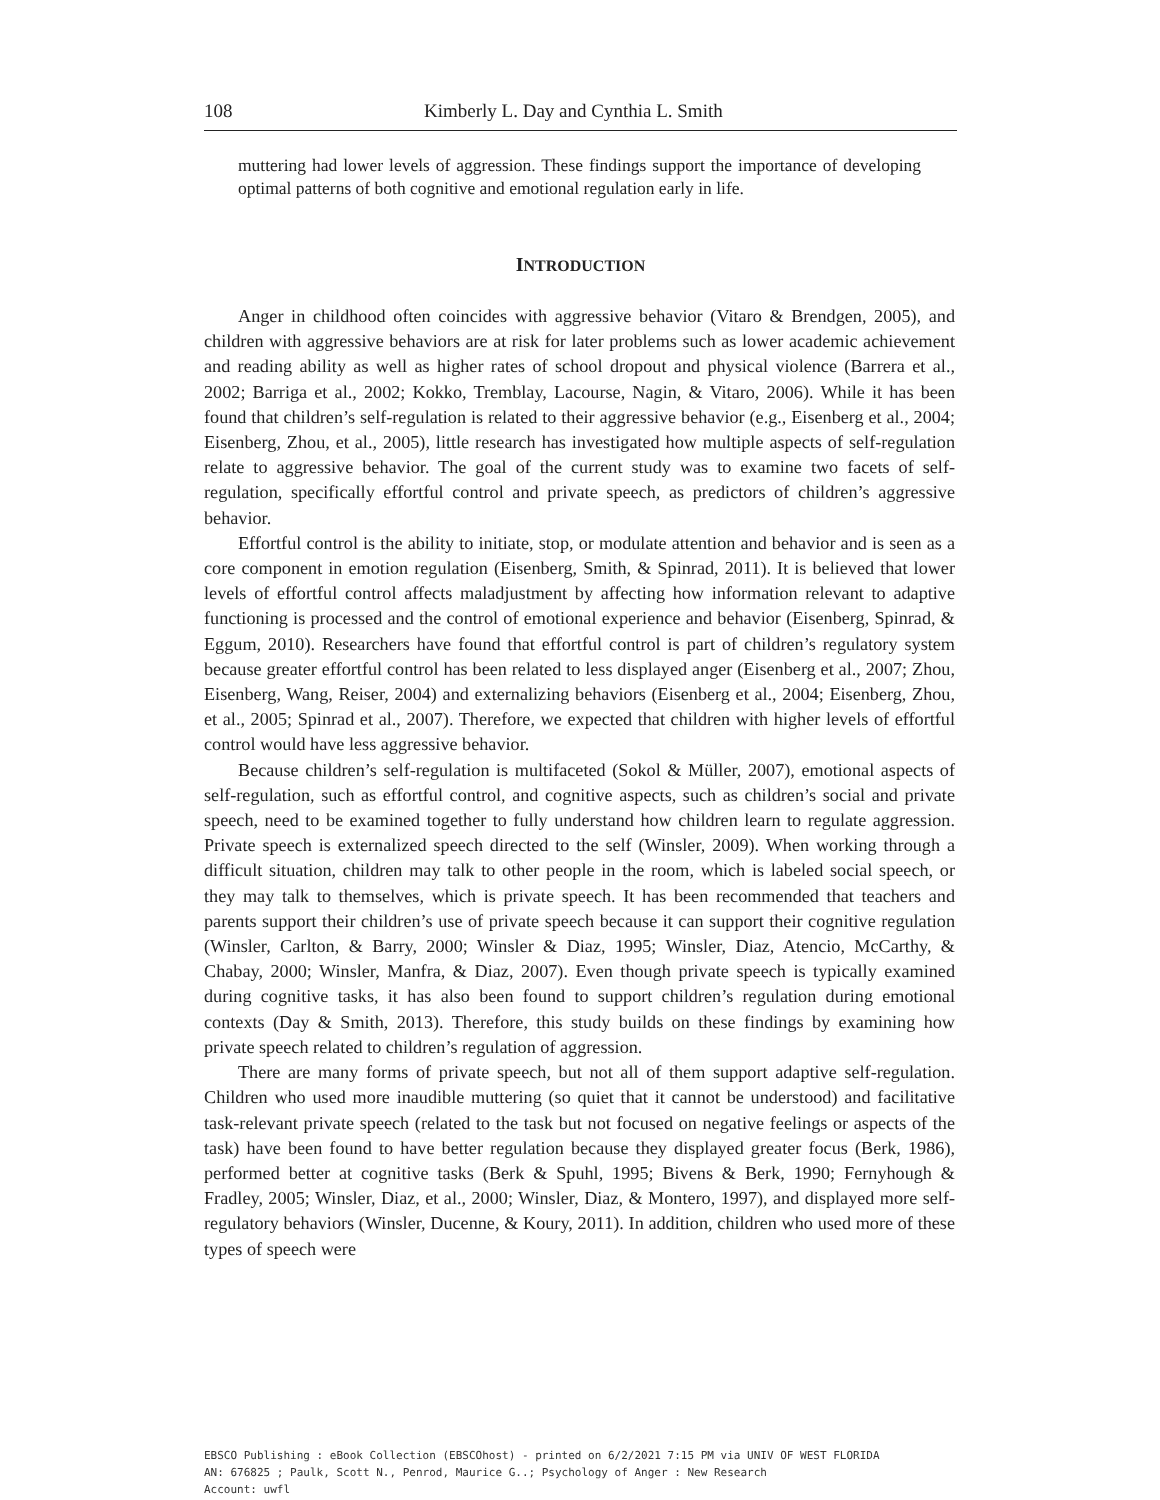108 Kimberly L. Day and Cynthia L. Smith
muttering had lower levels of aggression. These findings support the importance of developing optimal patterns of both cognitive and emotional regulation early in life.
INTRODUCTION
Anger in childhood often coincides with aggressive behavior (Vitaro & Brendgen, 2005), and children with aggressive behaviors are at risk for later problems such as lower academic achievement and reading ability as well as higher rates of school dropout and physical violence (Barrera et al., 2002; Barriga et al., 2002; Kokko, Tremblay, Lacourse, Nagin, & Vitaro, 2006). While it has been found that children’s self-regulation is related to their aggressive behavior (e.g., Eisenberg et al., 2004; Eisenberg, Zhou, et al., 2005), little research has investigated how multiple aspects of self-regulation relate to aggressive behavior. The goal of the current study was to examine two facets of self-regulation, specifically effortful control and private speech, as predictors of children’s aggressive behavior.
Effortful control is the ability to initiate, stop, or modulate attention and behavior and is seen as a core component in emotion regulation (Eisenberg, Smith, & Spinrad, 2011). It is believed that lower levels of effortful control affects maladjustment by affecting how information relevant to adaptive functioning is processed and the control of emotional experience and behavior (Eisenberg, Spinrad, & Eggum, 2010). Researchers have found that effortful control is part of children’s regulatory system because greater effortful control has been related to less displayed anger (Eisenberg et al., 2007; Zhou, Eisenberg, Wang, Reiser, 2004) and externalizing behaviors (Eisenberg et al., 2004; Eisenberg, Zhou, et al., 2005; Spinrad et al., 2007). Therefore, we expected that children with higher levels of effortful control would have less aggressive behavior.
Because children’s self-regulation is multifaceted (Sokol & Müller, 2007), emotional aspects of self-regulation, such as effortful control, and cognitive aspects, such as children’s social and private speech, need to be examined together to fully understand how children learn to regulate aggression. Private speech is externalized speech directed to the self (Winsler, 2009). When working through a difficult situation, children may talk to other people in the room, which is labeled social speech, or they may talk to themselves, which is private speech. It has been recommended that teachers and parents support their children’s use of private speech because it can support their cognitive regulation (Winsler, Carlton, & Barry, 2000; Winsler & Diaz, 1995; Winsler, Diaz, Atencio, McCarthy, & Chabay, 2000; Winsler, Manfra, & Diaz, 2007). Even though private speech is typically examined during cognitive tasks, it has also been found to support children’s regulation during emotional contexts (Day & Smith, 2013). Therefore, this study builds on these findings by examining how private speech related to children’s regulation of aggression.
There are many forms of private speech, but not all of them support adaptive self-regulation. Children who used more inaudible muttering (so quiet that it cannot be understood) and facilitative task-relevant private speech (related to the task but not focused on negative feelings or aspects of the task) have been found to have better regulation because they displayed greater focus (Berk, 1986), performed better at cognitive tasks (Berk & Spuhl, 1995; Bivens & Berk, 1990; Fernyhough & Fradley, 2005; Winsler, Diaz, et al., 2000; Winsler, Diaz, & Montero, 1997), and displayed more self-regulatory behaviors (Winsler, Ducenne, & Koury, 2011). In addition, children who used more of these types of speech were
EBSCO Publishing : eBook Collection (EBSCOhost) - printed on 6/2/2021 7:15 PM via UNIV OF WEST FLORIDA
AN: 676825 ; Paulk, Scott N., Penrod, Maurice G..; Psychology of Anger : New Research
Account: uwfl